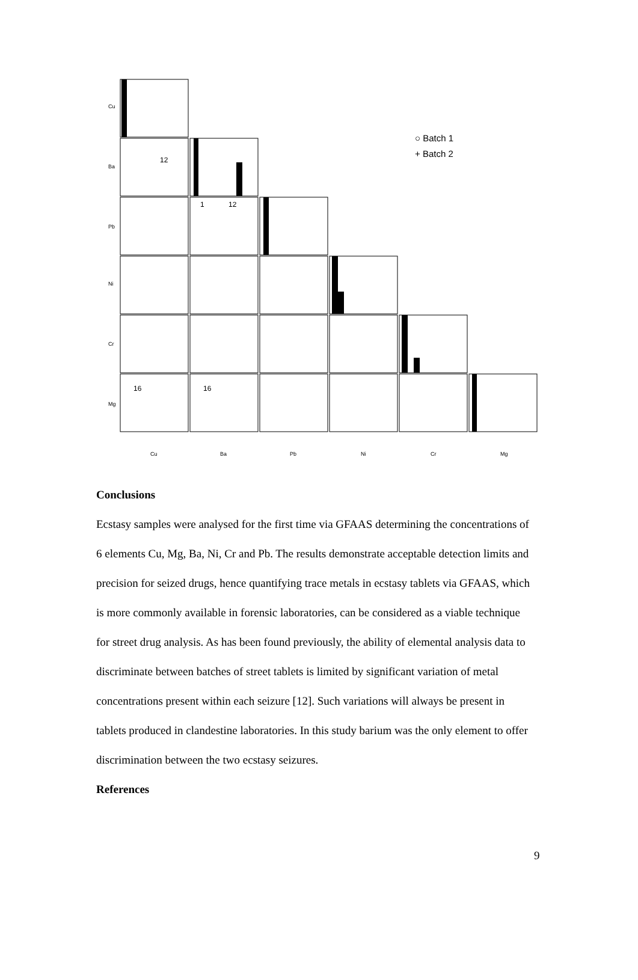○ Batch 1
+ Batch 2
12
1
12
16
16
Cu
Ba
Pb
Ni
Cr
Mg
Cu
Ba
Pb
Ni
Cr
Mg
Conclusions
Ecstasy samples were analysed for the first time via GFAAS determining the concentrations of 6 elements Cu, Mg, Ba, Ni, Cr and Pb. The results demonstrate acceptable detection limits and precision for seized drugs, hence quantifying trace metals in ecstasy tablets via GFAAS, which is more commonly available in forensic laboratories, can be considered as a viable technique for street drug analysis. As has been found previously, the ability of elemental analysis data to discriminate between batches of street tablets is limited by significant variation of metal concentrations present within each seizure [12]. Such variations will always be present in tablets produced in clandestine laboratories. In this study barium was the only element to offer discrimination between the two ecstasy seizures.
References
9